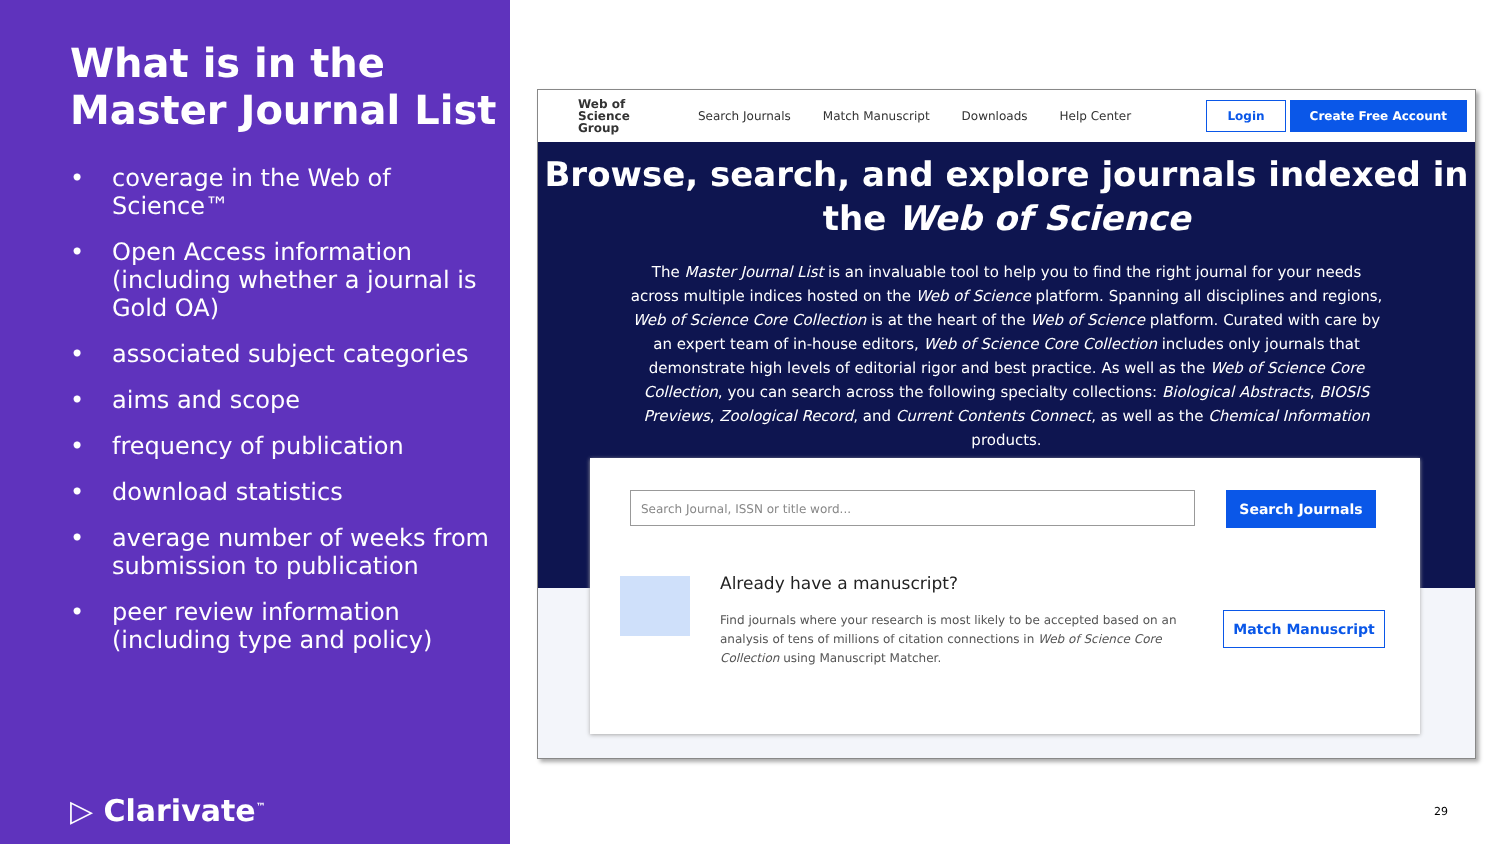What is in the Master Journal List
• coverage in the Web of Science™
• Open Access information (including whether a journal is Gold OA)
• associated subject categories
• aims and scope
• frequency of publication
• download statistics
• average number of weeks from submission to publication
• peer review information (including type and policy)
▷ Clarivate<sup>™</sup>
Web of
Science
Group
Search Journals Match Manuscript Downloads Help Center
Login Create Free Account
Browse, search, and explore journals indexed in the Web of Science
The Master Journal List is an invaluable tool to help you to find the right journal for your needs across multiple indices hosted on the Web of Science platform. Spanning all disciplines and regions, Web of Science Core Collection is at the heart of the Web of Science platform. Curated with care by an expert team of in-house editors, Web of Science Core Collection includes only journals that demonstrate high levels of editorial rigor and best practice. As well as the Web of Science Core Collection, you can search across the following specialty collections: Biological Abstracts, BIOSIS Previews, Zoological Record, and Current Contents Connect, as well as the Chemical Information products.
Search Journal, ISSN or title word... Search Journals
Already have a manuscript?
Find journals where your research is most likely to be accepted based on an analysis of tens of millions of citation connections in Web of Science Core Collection using Manuscript Matcher.
Match Manuscript
29